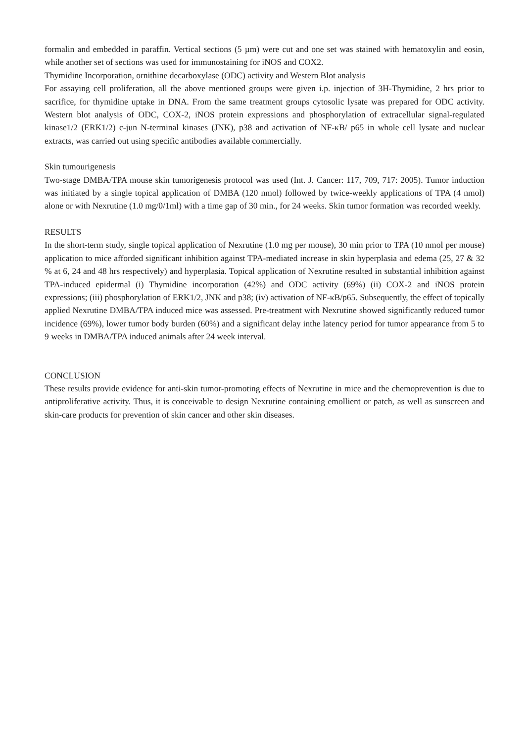formalin and embedded in paraffin. Vertical sections (5 µm) were cut and one set was stained with hematoxylin and eosin, while another set of sections was used for immunostaining for iNOS and COX2.
Thymidine Incorporation, ornithine decarboxylase (ODC) activity and Western Blot analysis
For assaying cell proliferation, all the above mentioned groups were given i.p. injection of 3H-Thymidine, 2 hrs prior to sacrifice, for thymidine uptake in DNA. From the same treatment groups cytosolic lysate was prepared for ODC activity. Western blot analysis of ODC, COX-2, iNOS protein expressions and phosphorylation of extracellular signal-regulated kinase1/2 (ERK1/2) c-jun N-terminal kinases (JNK), p38 and activation of NF-κB/ p65 in whole cell lysate and nuclear extracts, was carried out using specific antibodies available commercially.
Skin tumourigenesis
Two-stage DMBA/TPA mouse skin tumorigenesis protocol was used (Int. J. Cancer: 117, 709, 717: 2005). Tumor induction was initiated by a single topical application of DMBA (120 nmol) followed by twice-weekly applications of TPA (4 nmol) alone or with Nexrutine (1.0 mg/0/1ml) with a time gap of 30 min., for 24 weeks. Skin tumor formation was recorded weekly.
RESULTS
In the short-term study, single topical application of Nexrutine (1.0 mg per mouse), 30 min prior to TPA (10 nmol per mouse) application to mice afforded significant inhibition against TPA-mediated increase in skin hyperplasia and edema (25, 27 & 32 % at 6, 24 and 48 hrs respectively) and hyperplasia. Topical application of Nexrutine resulted in substantial inhibition against TPA-induced epidermal (i) Thymidine incorporation (42%) and ODC activity (69%) (ii) COX-2 and iNOS protein expressions; (iii) phosphorylation of ERK1/2, JNK and p38; (iv) activation of NF-κB/p65. Subsequently, the effect of topically applied Nexrutine DMBA/TPA induced mice was assessed. Pre-treatment with Nexrutine showed significantly reduced tumor incidence (69%), lower tumor body burden (60%) and a significant delay inthe latency period for tumor appearance from 5 to 9 weeks in DMBA/TPA induced animals after 24 week interval.
CONCLUSION
These results provide evidence for anti-skin tumor-promoting effects of Nexrutine in mice and the chemoprevention is due to antiproliferative activity. Thus, it is conceivable to design Nexrutine containing emollient or patch, as well as sunscreen and skin-care products for prevention of skin cancer and other skin diseases.